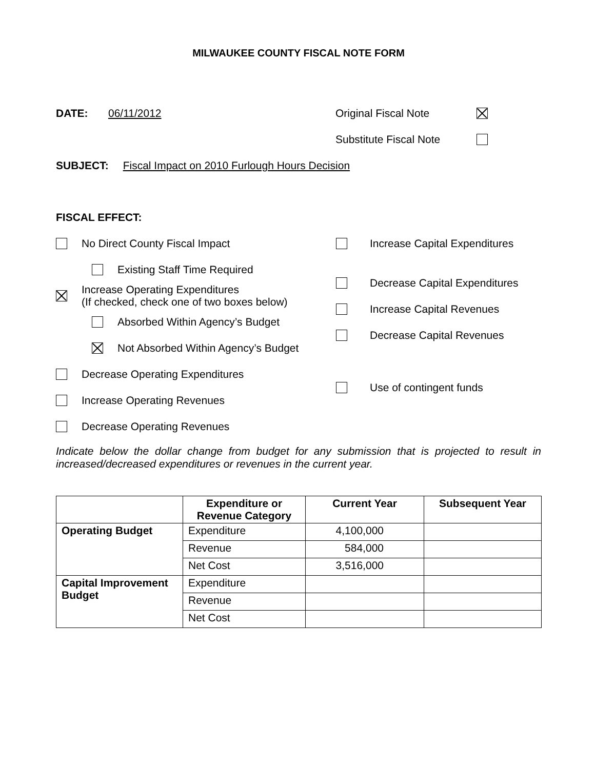MILWAUKEE COUNTY FISCAL NOTE FORM
DATE: 06/11/2012 Original Fiscal Note
Substitute Fiscal Note
SUBJECT: Fiscal Impact on 2010 Furlough Hours Decision
FISCAL EFFECT:
No Direct County Fiscal Impact
Existing Staff Time Required
Increase Operating Expenditures
(If checked, check one of two boxes below)
Absorbed Within Agency’s Budget
Not Absorbed Within Agency’s Budget
Decrease Operating Expenditures
Increase Operating Revenues
Decrease Operating Revenues
Increase Capital Expenditures
Decrease Capital Expenditures
Increase Capital Revenues
Decrease Capital Revenues
Use of contingent funds
Indicate below the dollar change from budget for any submission that is projected to result in increased/decreased expenditures or revenues in the current year.
| | Expenditure or Revenue Category | Current Year | Subsequent Year |
| --- | --- | --- | --- |
| Operating Budget | Expenditure | 4,100,000 | |
| | Revenue | 584,000 | |
| | Net Cost | 3,516,000 | |
| Capital Improvement Budget | Expenditure | | |
| | Revenue | | |
| | Net Cost | | |